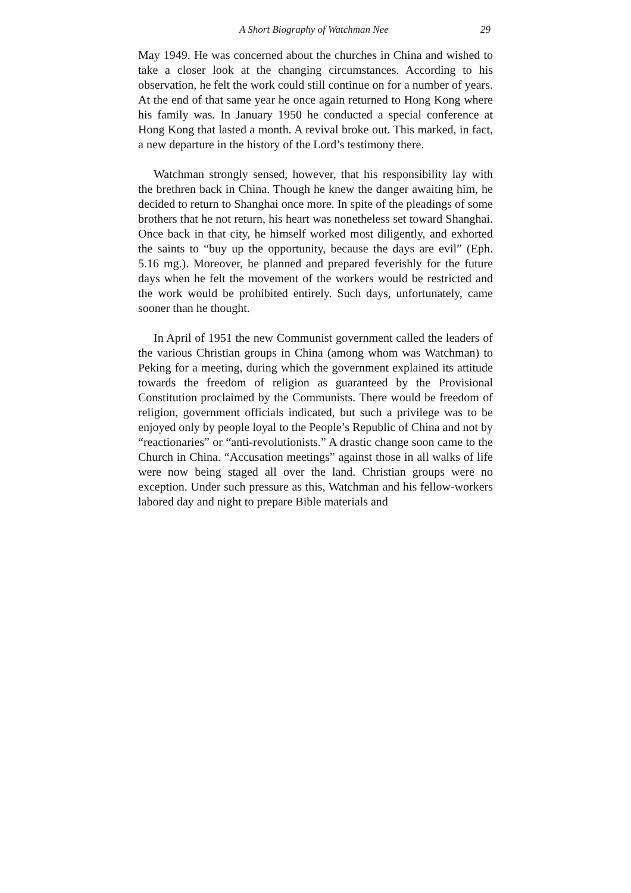A Short Biography of Watchman Nee 29
May 1949. He was concerned about the churches in China and wished to take a closer look at the changing circumstances. According to his observation, he felt the work could still continue on for a number of years. At the end of that same year he once again returned to Hong Kong where his family was. In January 1950 he conducted a special conference at Hong Kong that lasted a month. A revival broke out. This marked, in fact, a new departure in the history of the Lord’s testimony there.
Watchman strongly sensed, however, that his responsibility lay with the brethren back in China. Though he knew the danger awaiting him, he decided to return to Shanghai once more. In spite of the pleadings of some brothers that he not return, his heart was nonetheless set toward Shanghai. Once back in that city, he himself worked most diligently, and exhorted the saints to “buy up the opportunity, because the days are evil” (Eph. 5.16 mg.). Moreover, he planned and prepared feverishly for the future days when he felt the movement of the workers would be restricted and the work would be prohibited entirely. Such days, unfortunately, came sooner than he thought.
In April of 1951 the new Communist government called the leaders of the various Christian groups in China (among whom was Watchman) to Peking for a meeting, during which the government explained its attitude towards the freedom of religion as guaranteed by the Provisional Constitution proclaimed by the Communists. There would be freedom of religion, government officials indicated, but such a privilege was to be enjoyed only by people loyal to the People’s Republic of China and not by “reactionaries” or “anti-revolutionists.” A drastic change soon came to the Church in China. “Accusation meetings” against those in all walks of life were now being staged all over the land. Christian groups were no exception. Under such pressure as this, Watchman and his fellow-workers labored day and night to prepare Bible materials and